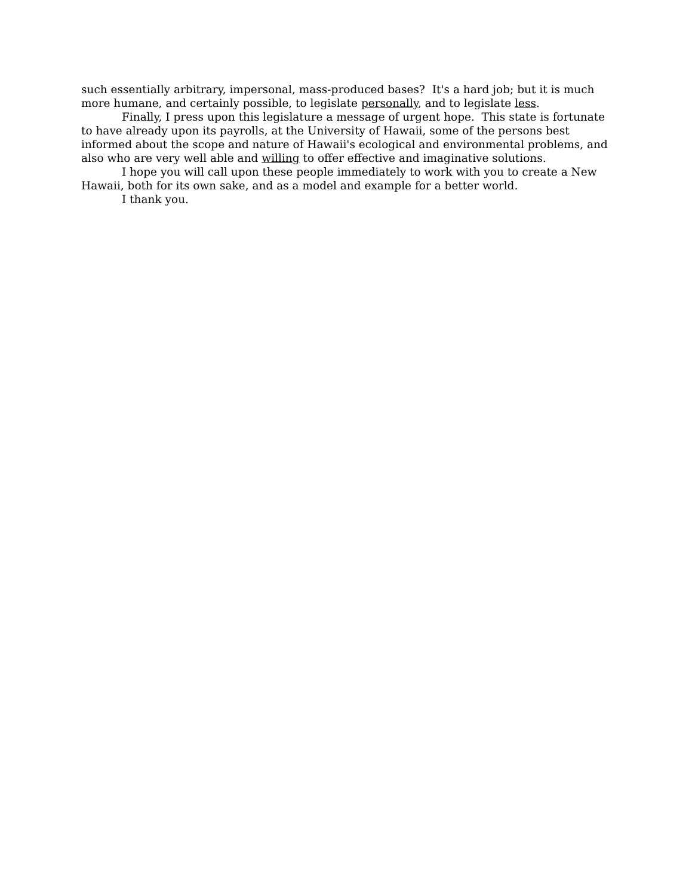such essentially arbitrary, impersonal, mass-produced bases? It's a hard job; but it is much more humane, and certainly possible, to legislate personally, and to legislate less.
Finally, I press upon this legislature a message of urgent hope. This state is fortunate to have already upon its payrolls, at the University of Hawaii, some of the persons best informed about the scope and nature of Hawaii's ecological and environmental problems, and also who are very well able and willing to offer effective and imaginative solutions.
I hope you will call upon these people immediately to work with you to create a New Hawaii, both for its own sake, and as a model and example for a better world.
I thank you.